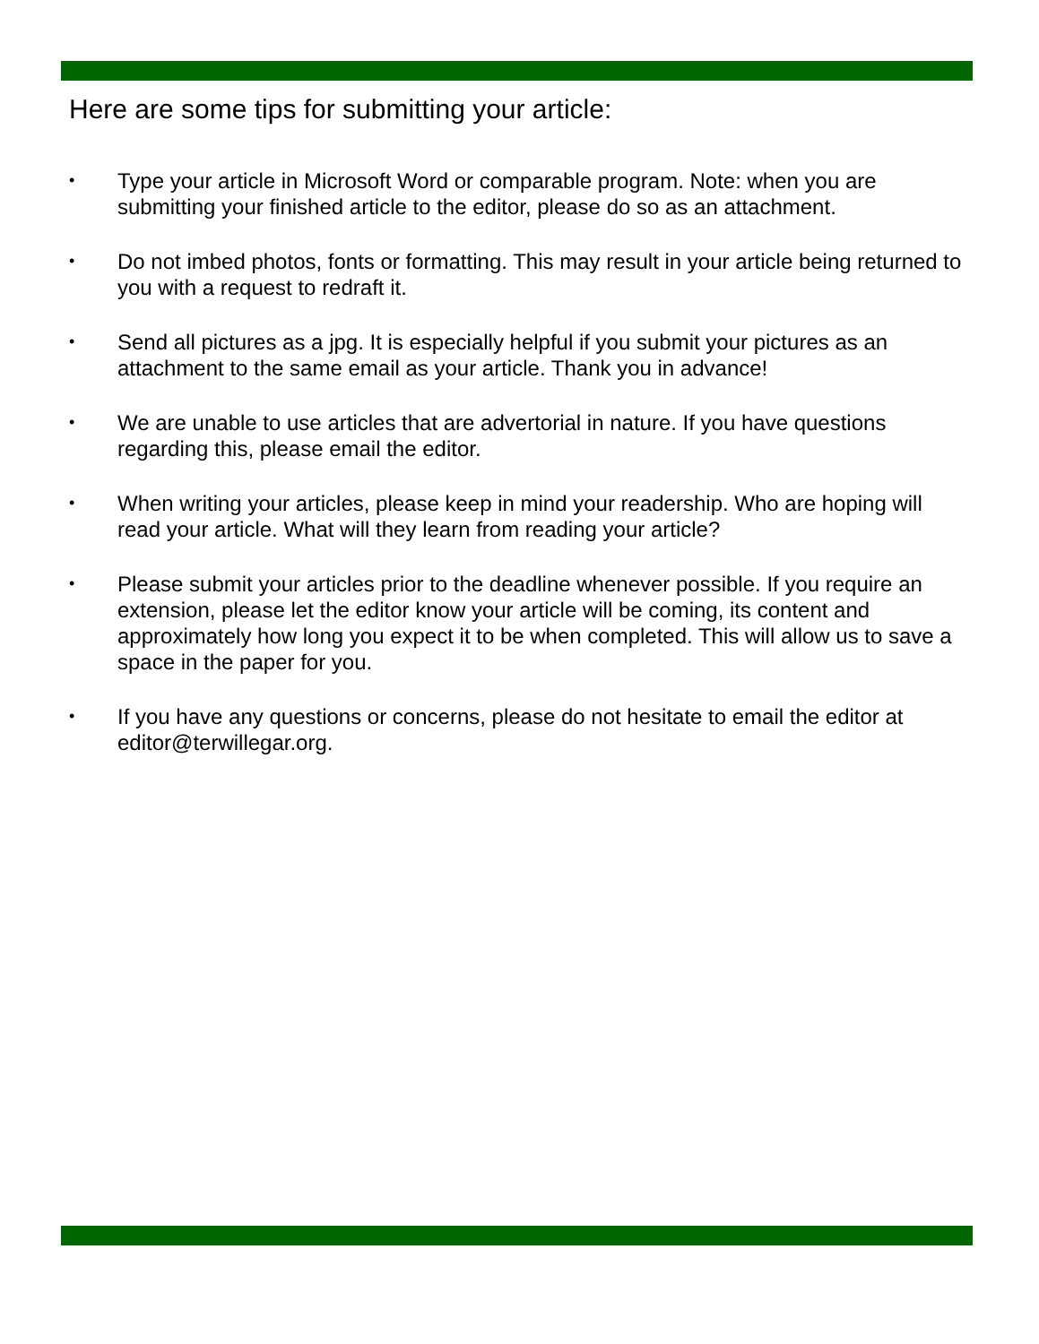Here are some tips for submitting your article:
• Type your article in Microsoft Word or comparable program. Note: when you are submitting your finished article to the editor, please do so as an attachment.
• Do not imbed photos, fonts or formatting. This may result in your article being returned to you with a request to redraft it.
• Send all pictures as a jpg. It is especially helpful if you submit your pictures as an attachment to the same email as your article. Thank you in advance!
• We are unable to use articles that are advertorial in nature. If you have questions regarding this, please email the editor.
• When writing your articles, please keep in mind your readership. Who are hoping will read your article. What will they learn from reading your article?
• Please submit your articles prior to the deadline whenever possible. If you require an extension, please let the editor know your article will be coming, its content and approximately how long you expect it to be when completed. This will allow us to save a space in the paper for you.
• If you have any questions or concerns, please do not hesitate to email the editor at editor@terwillegar.org.